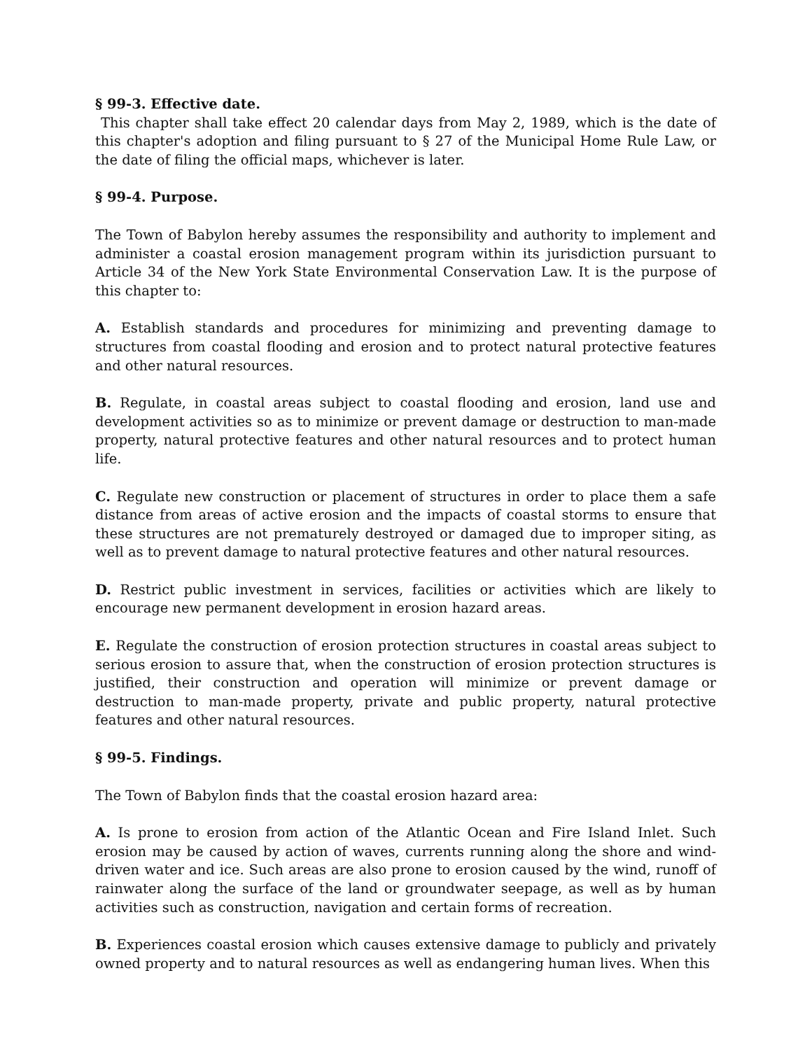§ 99-3. Effective date.
This chapter shall take effect 20 calendar days from May 2, 1989, which is the date of this chapter's adoption and filing pursuant to § 27 of the Municipal Home Rule Law, or the date of filing the official maps, whichever is later.
§ 99-4. Purpose.
The Town of Babylon hereby assumes the responsibility and authority to implement and administer a coastal erosion management program within its jurisdiction pursuant to Article 34 of the New York State Environmental Conservation Law. It is the purpose of this chapter to:
A. Establish standards and procedures for minimizing and preventing damage to structures from coastal flooding and erosion and to protect natural protective features and other natural resources.
B. Regulate, in coastal areas subject to coastal flooding and erosion, land use and development activities so as to minimize or prevent damage or destruction to man-made property, natural protective features and other natural resources and to protect human life.
C. Regulate new construction or placement of structures in order to place them a safe distance from areas of active erosion and the impacts of coastal storms to ensure that these structures are not prematurely destroyed or damaged due to improper siting, as well as to prevent damage to natural protective features and other natural resources.
D. Restrict public investment in services, facilities or activities which are likely to encourage new permanent development in erosion hazard areas.
E. Regulate the construction of erosion protection structures in coastal areas subject to serious erosion to assure that, when the construction of erosion protection structures is justified, their construction and operation will minimize or prevent damage or destruction to man-made property, private and public property, natural protective features and other natural resources.
§ 99-5. Findings.
The Town of Babylon finds that the coastal erosion hazard area:
A. Is prone to erosion from action of the Atlantic Ocean and Fire Island Inlet. Such erosion may be caused by action of waves, currents running along the shore and wind-driven water and ice. Such areas are also prone to erosion caused by the wind, runoff of rainwater along the surface of the land or groundwater seepage, as well as by human activities such as construction, navigation and certain forms of recreation.
B. Experiences coastal erosion which causes extensive damage to publicly and privately owned property and to natural resources as well as endangering human lives. When this